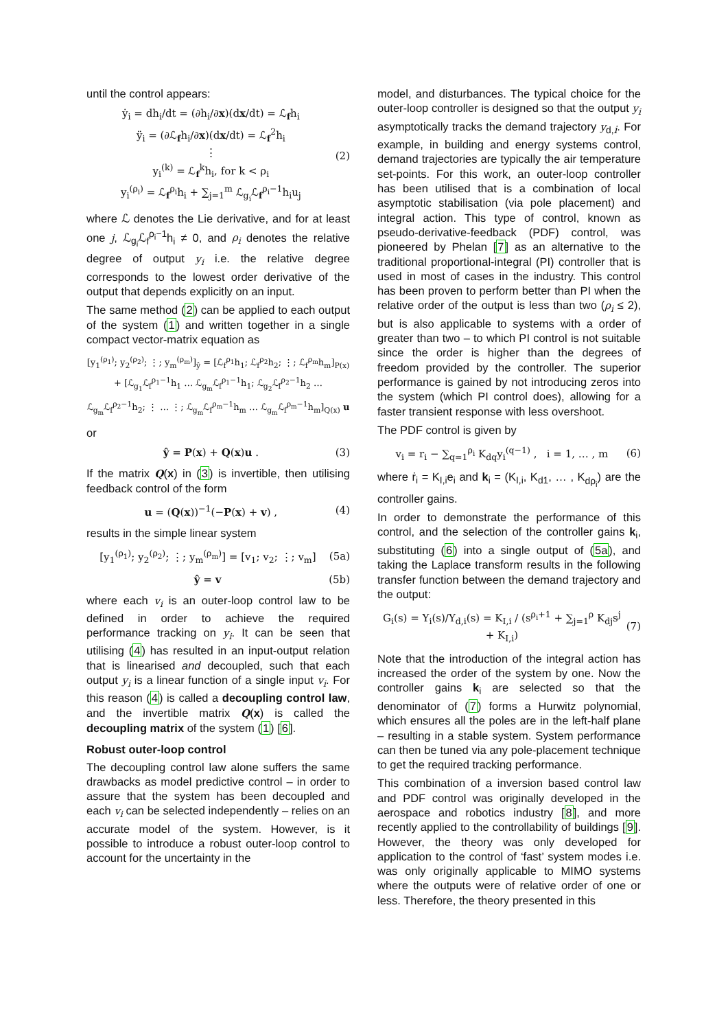until the control appears:
ẏ<sub>i</sub> = dh<sub>i</sub>/dt = (∂h<sub>i</sub>/∂x)(dx/dt) = ℒ<sub>f</sub>h<sub>i</sub>
ÿ<sub>i</sub> = (∂ℒ<sub>f</sub>h<sub>i</sub>/∂x)(dx/dt) = ℒ<sub>f</sub><sup>2</sup>h<sub>i</sub>
⋮
y<sub>i</sub><sup>(k)</sup> = ℒ<sub>f</sub><sup>k</sup>h<sub>i</sub>, for k < ρ<sub>i</sub>
y<sub>i</sub><sup>(ρ<sub>i</sub>)</sup> = ℒ<sub>f</sub><sup>ρ<sub>i</sub></sup>h<sub>i</sub> + ∑<sub>j=1</sub><sup>m</sup> ℒ<sub>g<sub>i</sub></sub>ℒ<sub>f</sub><sup>ρ<sub>i</sub>−1</sup>h<sub>i</sub>u<sub>j</sub>
(2)
where ℒ denotes the Lie derivative, and for at least one j, ℒ<sub>g<sub>i</sub></sub>ℒ<sub>f</sub><sup>ρ<sub>i</sub>−1</sup>h<sub>i</sub> ≠ 0, and ρ<sub>i</sub> denotes the relative degree of output y<sub>i</sub> i.e. the relative degree corresponds to the lowest order derivative of the output that depends explicitly on an input.
The same method (2) can be applied to each output of the system (1) and written together in a single compact vector-matrix equation as
[y<sub>1</sub><sup>(ρ<sub>1</sub>)</sup>; y<sub>2</sub><sup>(ρ<sub>2</sub>)</sup>; ⋮; y<sub>m</sub><sup>(ρ<sub>m</sub>)</sup>]<sub>ŷ</sub> = [ℒ<sub>f</sub><sup>ρ<sub>1</sub></sup>h<sub>1</sub>; ℒ<sub>f</sub><sup>ρ<sub>2</sub></sup>h<sub>2</sub>; ⋮; ℒ<sub>f</sub><sup>ρ<sub>m</sub></sup>h<sub>m</sub>]<sub>P(x)</sub> + [ℒ<sub>g<sub>1</sub></sub>ℒ<sub>f</sub><sup>ρ<sub>1</sub>−1</sup>h<sub>1</sub> … ℒ<sub>g<sub>m</sub></sub>ℒ<sub>f</sub><sup>ρ<sub>1</sub>−1</sup>h<sub>1</sub>; ℒ<sub>g<sub>2</sub></sub>ℒ<sub>f</sub><sup>ρ<sub>2</sub>−1</sup>h<sub>2</sub> … ℒ<sub>g<sub>m</sub></sub>ℒ<sub>f</sub><sup>ρ<sub>2</sub>−1</sup>h<sub>2</sub>; ⋮ … ⋮; ℒ<sub>g<sub>m</sub></sub>ℒ<sub>f</sub><sup>ρ<sub>m</sub>−1</sup>h<sub>m</sub> … ℒ<sub>g<sub>m</sub></sub>ℒ<sub>f</sub><sup>ρ<sub>m</sub>−1</sup>h<sub>m</sub>]<sub>Q(x)</sub> u
or
ŷ = P(x) + Q(x)u . (3)
If the matrix Q(x) in (3) is invertible, then utilising feedback control of the form
u = (Q(x))<sup>−1</sup>(−P(x) + v) , (4)
results in the simple linear system
[y<sub>1</sub><sup>(ρ<sub>1</sub>)</sup>; y<sub>2</sub><sup>(ρ<sub>2</sub>)</sup>; ⋮; y<sub>m</sub><sup>(ρ<sub>m</sub>)</sup>] = [v<sub>1</sub>; v<sub>2</sub>; ⋮; v<sub>m</sub>]
(5a)
ŷ = v (5b)
where each v<sub>i</sub> is an outer-loop control law to be defined in order to achieve the required performance tracking on y<sub>i</sub>. It can be seen that utilising (4) has resulted in an input-output relation that is linearised and decoupled, such that each output y<sub>i</sub> is a linear function of a single input v<sub>i</sub>. For this reason (4) is called a decoupling control law, and the invertible matrix Q(x) is called the decoupling matrix of the system (1) [6].
Robust outer-loop control
The decoupling control law alone suffers the same drawbacks as model predictive control – in order to assure that the system has been decoupled and each v<sub>i</sub> can be selected independently – relies on an accurate model of the system. However, is it possible to introduce a robust outer-loop control to account for the uncertainty in the
model, and disturbances. The typical choice for the outer-loop controller is designed so that the output y<sub>i</sub> asymptotically tracks the demand trajectory y<sub>d,i</sub>. For example, in building and energy systems control, demand trajectories are typically the air temperature set-points. For this work, an outer-loop controller has been utilised that is a combination of local asymptotic stabilisation (via pole placement) and integral action. This type of control, known as pseudo-derivative-feedback (PDF) control, was pioneered by Phelan [7] as an alternative to the traditional proportional-integral (PI) controller that is used in most of cases in the industry. This control has been proven to perform better than PI when the relative order of the output is less than two (ρ<sub>i</sub> ≤ 2), but is also applicable to systems with a order of greater than two – to which PI control is not suitable since the order is higher than the degrees of freedom provided by the controller. The superior performance is gained by not introducing zeros into the system (which PI control does), allowing for a faster transient response with less overshoot.
The PDF control is given by
v<sub>i</sub> = r<sub>i</sub> − ∑<sub>q=1</sub><sup>ρ<sub>i</sub></sup> K<sub>dq</sub>y<sub>i</sub><sup>(q−1)</sup> , i = 1, … , m
(6)
where ṙ<sub>i</sub> = K<sub>I,i</sub>e<sub>i</sub> and k<sub>i</sub> = (K<sub>I,i</sub>, K<sub>d1</sub>, … , K<sub>dρ<sub>i</sub></sub>) are the controller gains.
In order to demonstrate the performance of this control, and the selection of the controller gains k<sub>i</sub>, substituting (6) into a single output of (5a), and taking the Laplace transform results in the following transfer function between the demand trajectory and the output:
G<sub>i</sub>(s) = Y<sub>i</sub>(s)/Y<sub>d,i</sub>(s) = K<sub>I,i</sub> / (s<sup>ρ<sub>i</sub>+1</sup> + ∑<sub>j=1</sub><sup>ρ</sup> K<sub>dj</sub>s<sup>j</sup> + K<sub>I,i</sub>)
(7)
Note that the introduction of the integral action has increased the order of the system by one. Now the controller gains k<sub>i</sub> are selected so that the denominator of (7) forms a Hurwitz polynomial, which ensures all the poles are in the left-half plane – resulting in a stable system. System performance can then be tuned via any pole-placement technique to get the required tracking performance.
This combination of a inversion based control law and PDF control was originally developed in the aerospace and robotics industry [8], and more recently applied to the controllability of buildings [9]. However, the theory was only developed for application to the control of ‘fast’ system modes i.e. was only originally applicable to MIMO systems where the outputs were of relative order of one or less. Therefore, the theory presented in this